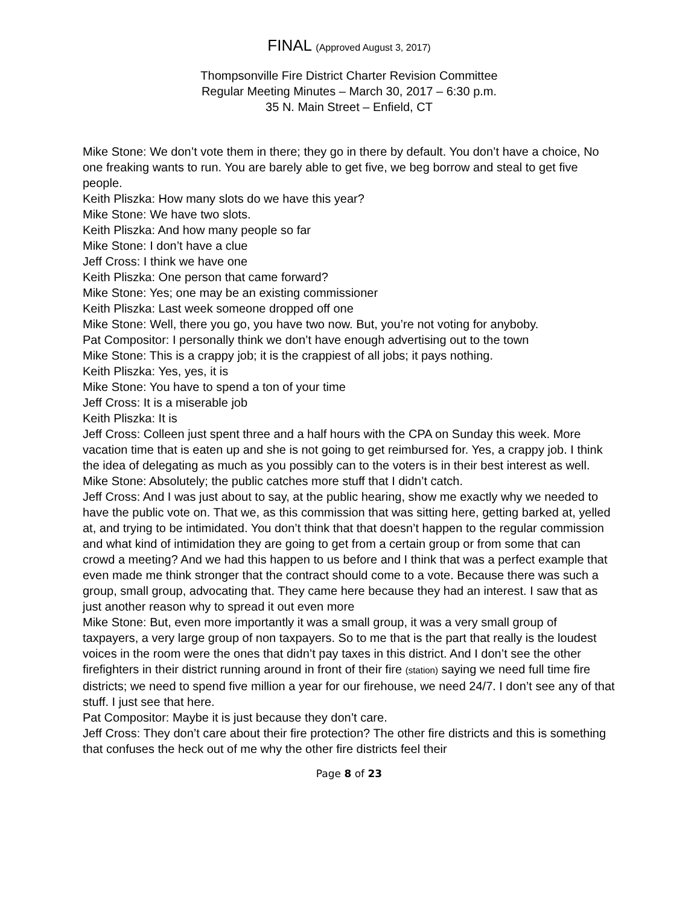FINAL (Approved August 3, 2017)
Thompsonville Fire District Charter Revision Committee
Regular Meeting Minutes – March 30, 2017 – 6:30 p.m.
35 N. Main Street – Enfield, CT
Mike Stone: We don’t vote them in there; they go in there by default. You don’t have a choice, No one freaking wants to run. You are barely able to get five, we beg borrow and steal to get five people.
Keith Pliszka: How many slots do we have this year?
Mike Stone: We have two slots.
Keith Pliszka: And how many people so far
Mike Stone: I don’t have a clue
Jeff Cross: I think we have one
Keith Pliszka: One person that came forward?
Mike Stone: Yes; one may be an existing commissioner
Keith Pliszka: Last week someone dropped off one
Mike Stone: Well, there you go, you have two now. But, you’re not voting for anyboby.
Pat Compositor: I personally think we don’t have enough advertising out to the town
Mike Stone: This is a crappy job; it is the crappiest of all jobs; it pays nothing.
Keith Pliszka: Yes, yes, it is
Mike Stone: You have to spend a ton of your time
Jeff Cross: It is a miserable job
Keith Pliszka: It is
Jeff Cross: Colleen just spent three and a half hours with the CPA on Sunday this week. More vacation time that is eaten up and she is not going to get reimbursed for. Yes, a crappy job. I think the idea of delegating as much as you possibly can to the voters is in their best interest as well.
Mike Stone: Absolutely; the public catches more stuff that I didn’t catch.
Jeff Cross: And I was just about to say, at the public hearing, show me exactly why we needed to have the public vote on. That we, as this commission that was sitting here, getting barked at, yelled at, and trying to be intimidated. You don’t think that that doesn’t happen to the regular commission and what kind of intimidation they are going to get from a certain group or from some that can crowd a meeting? And we had this happen to us before and I think that was a perfect example that even made me think stronger that the contract should come to a vote. Because there was such a group, small group, advocating that. They came here because they had an interest. I saw that as just another reason why to spread it out even more
Mike Stone: But, even more importantly it was a small group, it was a very small group of taxpayers, a very large group of non taxpayers. So to me that is the part that really is the loudest voices in the room were the ones that didn’t pay taxes in this district. And I don’t see the other firefighters in their district running around in front of their fire (station) saying we need full time fire districts; we need to spend five million a year for our firehouse, we need 24/7. I don’t see any of that stuff. I just see that here.
Pat Compositor: Maybe it is just because they don’t care.
Jeff Cross: They don’t care about their fire protection? The other fire districts and this is something that confuses the heck out of me why the other fire districts feel their
Page 8 of 23